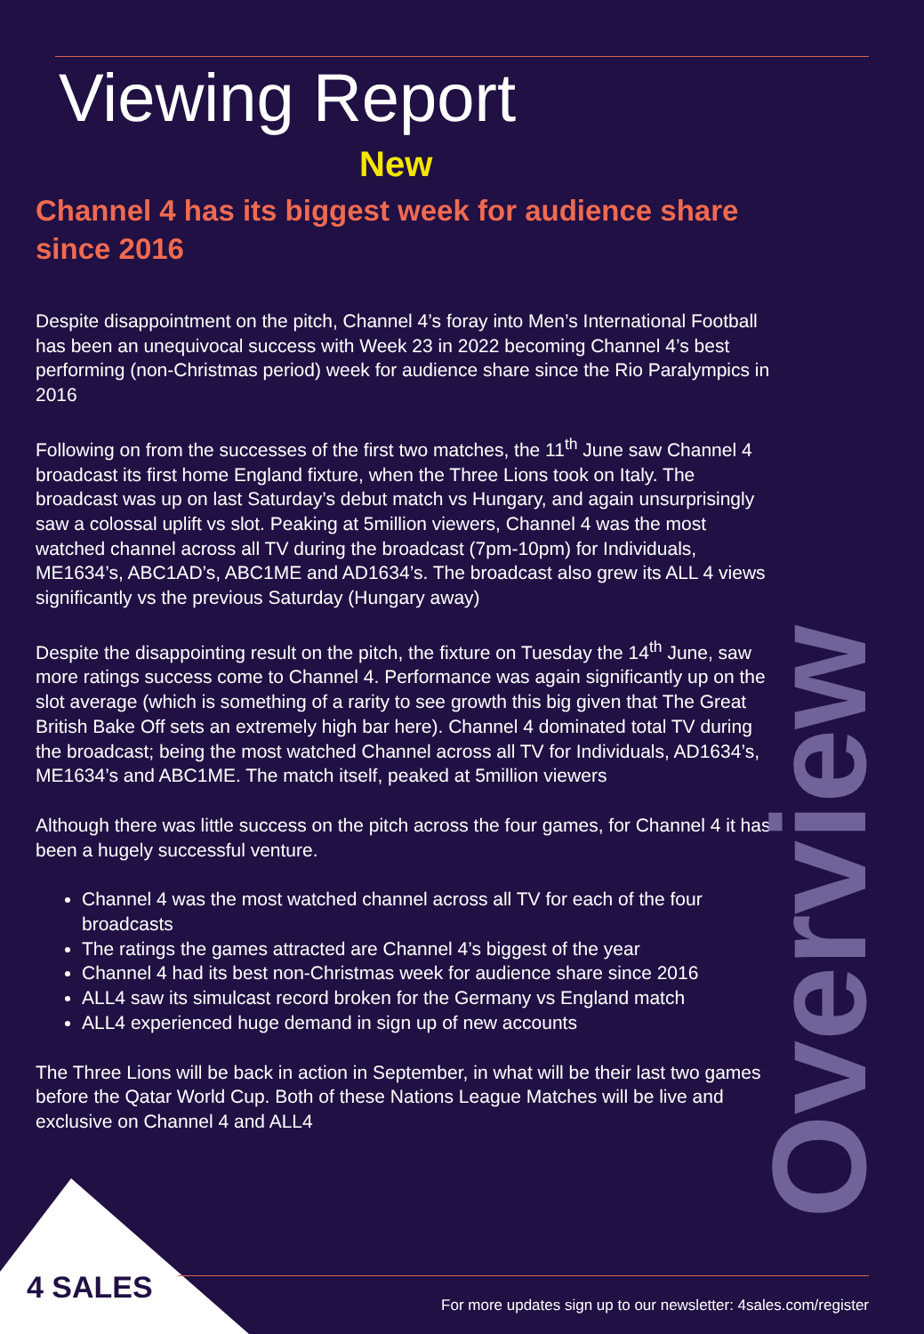Viewing Report
New
Channel 4 has its biggest week for audience share since 2016
Despite disappointment on the pitch, Channel 4’s foray into Men’s International Football has been an unequivocal success with Week 23 in 2022 becoming Channel 4’s best performing (non-Christmas period) week for audience share since the Rio Paralympics in 2016
Following on from the successes of the first two matches, the 11<sup>th</sup> June saw Channel 4 broadcast its first home England fixture, when the Three Lions took on Italy. The broadcast was up on last Saturday’s debut match vs Hungary, and again unsurprisingly saw a colossal uplift vs slot. Peaking at 5million viewers, Channel 4 was the most watched channel across all TV during the broadcast (7pm-10pm) for Individuals, ME1634’s, ABC1AD’s, ABC1ME and AD1634’s. The broadcast also grew its ALL 4 views significantly vs the previous Saturday (Hungary away)
Despite the disappointing result on the pitch, the fixture on Tuesday the 14<sup>th</sup> June, saw more ratings success come to Channel 4. Performance was again significantly up on the slot average (which is something of a rarity to see growth this big given that The Great British Bake Off sets an extremely high bar here). Channel 4 dominated total TV during the broadcast; being the most watched Channel across all TV for Individuals, AD1634’s, ME1634’s and ABC1ME. The match itself, peaked at 5million viewers
Although there was little success on the pitch across the four games, for Channel 4 it has been a hugely successful venture.
Channel 4 was the most watched channel across all TV for each of the four broadcasts
The ratings the games attracted are Channel 4’s biggest of the year
Channel 4 had its best non-Christmas week for audience share since 2016
ALL4 saw its simulcast record broken for the Germany vs England match
ALL4 experienced huge demand in sign up of new accounts
The Three Lions will be back in action in September, in what will be their last two games before the Qatar World Cup. Both of these Nations League Matches will be live and exclusive on Channel 4 and ALL4
Overview
4 SALES
For more updates sign up to our newsletter: 4sales.com/register